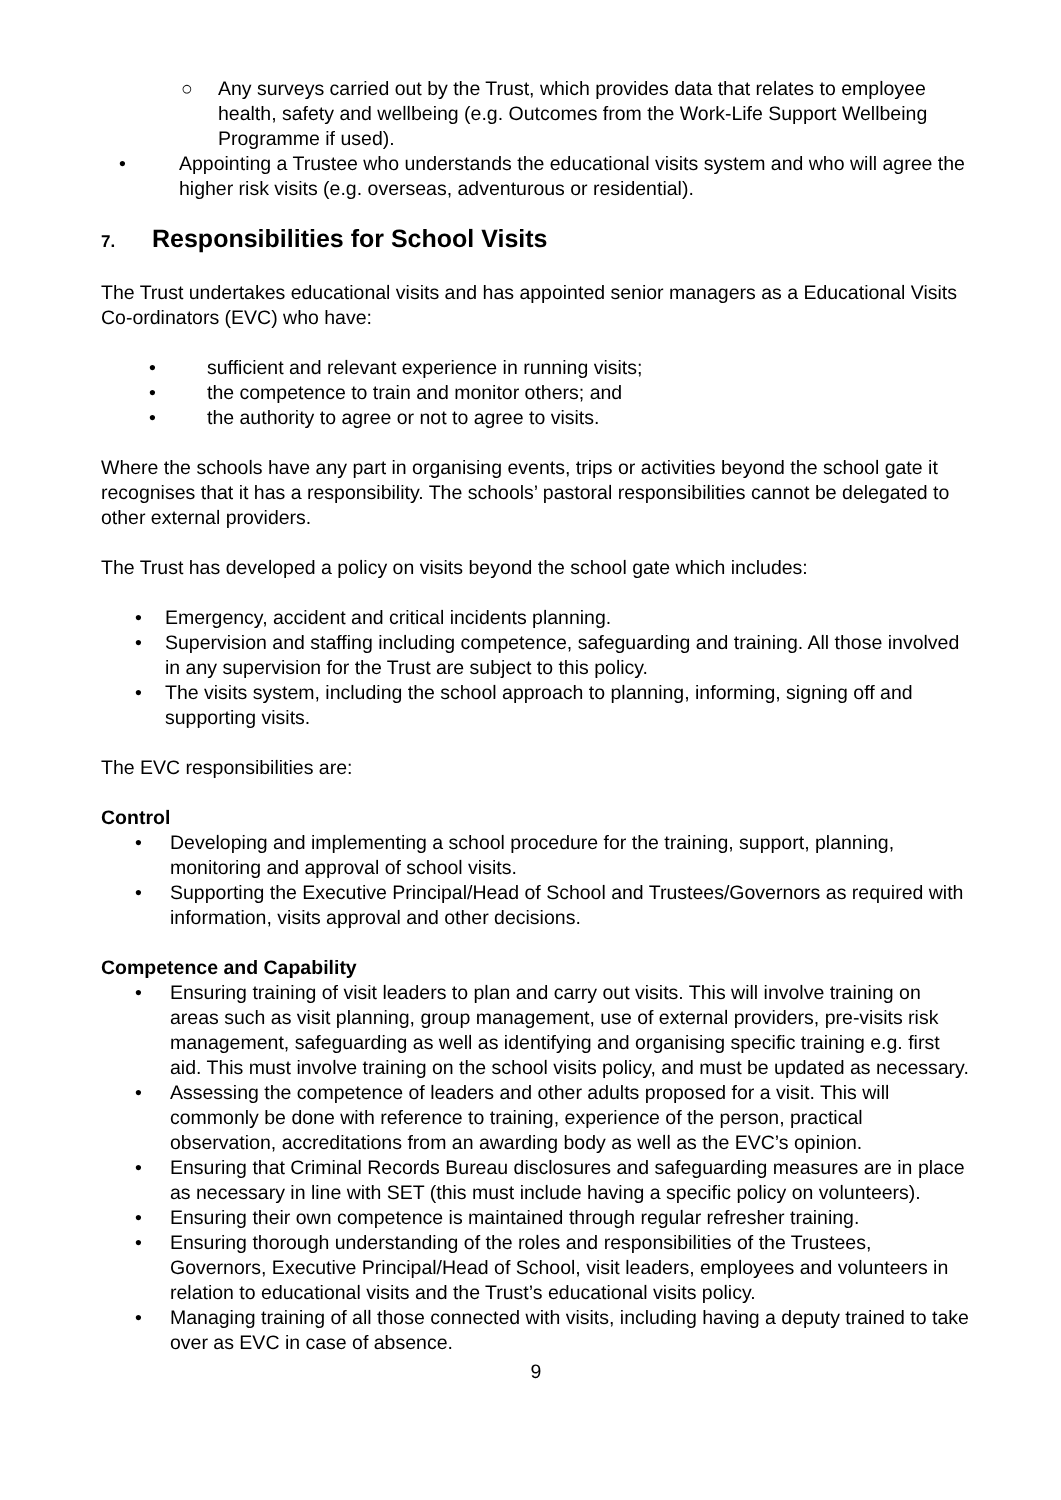○ Any surveys carried out by the Trust, which provides data that relates to employee health, safety and wellbeing (e.g. Outcomes from the Work-Life Support Wellbeing Programme if used).
• Appointing a Trustee who understands the educational visits system and who will agree the higher risk visits (e.g. overseas, adventurous or residential).
7. Responsibilities for School Visits
The Trust undertakes educational visits and has appointed senior managers as a Educational Visits Co-ordinators (EVC) who have:
• sufficient and relevant experience in running visits;
• the competence to train and monitor others; and
• the authority to agree or not to agree to visits.
Where the schools have any part in organising events, trips or activities beyond the school gate it recognises that it has a responsibility. The schools’ pastoral responsibilities cannot be delegated to other external providers.
The Trust has developed a policy on visits beyond the school gate which includes:
• Emergency, accident and critical incidents planning.
• Supervision and staffing including competence, safeguarding and training. All those involved in any supervision for the Trust are subject to this policy.
• The visits system, including the school approach to planning, informing, signing off and supporting visits.
The EVC responsibilities are:
Control
• Developing and implementing a school procedure for the training, support, planning, monitoring and approval of school visits.
• Supporting the Executive Principal/Head of School and Trustees/Governors as required with information, visits approval and other decisions.
Competence and Capability
• Ensuring training of visit leaders to plan and carry out visits. This will involve training on areas such as visit planning, group management, use of external providers, pre-visits risk management, safeguarding as well as identifying and organising specific training e.g. first aid. This must involve training on the school visits policy, and must be updated as necessary.
• Assessing the competence of leaders and other adults proposed for a visit. This will commonly be done with reference to training, experience of the person, practical observation, accreditations from an awarding body as well as the EVC’s opinion.
• Ensuring that Criminal Records Bureau disclosures and safeguarding measures are in place as necessary in line with SET (this must include having a specific policy on volunteers).
• Ensuring their own competence is maintained through regular refresher training.
• Ensuring thorough understanding of the roles and responsibilities of the Trustees, Governors, Executive Principal/Head of School, visit leaders, employees and volunteers in relation to educational visits and the Trust’s educational visits policy.
• Managing training of all those connected with visits, including having a deputy trained to take over as EVC in case of absence.
9